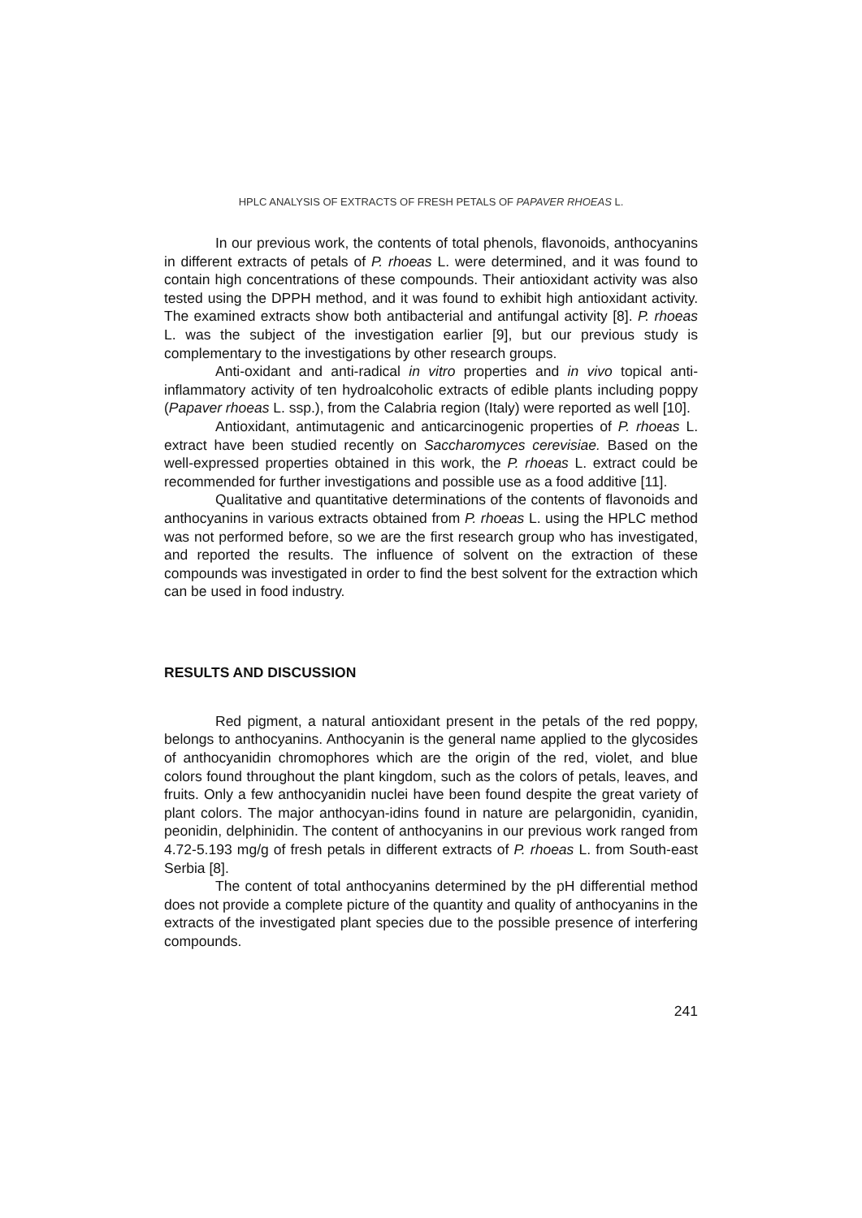HPLC ANALYSIS OF EXTRACTS OF FRESH PETALS OF PAPAVER RHOEAS L.
In our previous work, the contents of total phenols, flavonoids, anthocyanins in different extracts of petals of P. rhoeas L. were determined, and it was found to contain high concentrations of these compounds. Their antioxidant activity was also tested using the DPPH method, and it was found to exhibit high antioxidant activity. The examined extracts show both antibacterial and antifungal activity [8]. P. rhoeas L. was the subject of the investigation earlier [9], but our previous study is complementary to the investigations by other research groups.
Anti-oxidant and anti-radical in vitro properties and in vivo topical anti-inflammatory activity of ten hydroalcoholic extracts of edible plants including poppy (Papaver rhoeas L. ssp.), from the Calabria region (Italy) were reported as well [10].
Antioxidant, antimutagenic and anticarcinogenic properties of P. rhoeas L. extract have been studied recently on Saccharomyces cerevisiae. Based on the well-expressed properties obtained in this work, the P. rhoeas L. extract could be recommended for further investigations and possible use as a food additive [11].
Qualitative and quantitative determinations of the contents of flavonoids and anthocyanins in various extracts obtained from P. rhoeas L. using the HPLC method was not performed before, so we are the first research group who has investigated, and reported the results. The influence of solvent on the extraction of these compounds was investigated in order to find the best solvent for the extraction which can be used in food industry.
RESULTS AND DISCUSSION
Red pigment, a natural antioxidant present in the petals of the red poppy, belongs to anthocyanins. Anthocyanin is the general name applied to the glycosides of anthocyanidin chromophores which are the origin of the red, violet, and blue colors found throughout the plant kingdom, such as the colors of petals, leaves, and fruits. Only a few anthocyanidin nuclei have been found despite the great variety of plant colors. The major anthocyan-idins found in nature are pelargonidin, cyanidin, peonidin, delphinidin. The content of anthocyanins in our previous work ranged from 4.72-5.193 mg/g of fresh petals in different extracts of P. rhoeas L. from South-east Serbia [8].
The content of total anthocyanins determined by the pH differential method does not provide a complete picture of the quantity and quality of anthocyanins in the extracts of the investigated plant species due to the possible presence of interfering compounds.
241